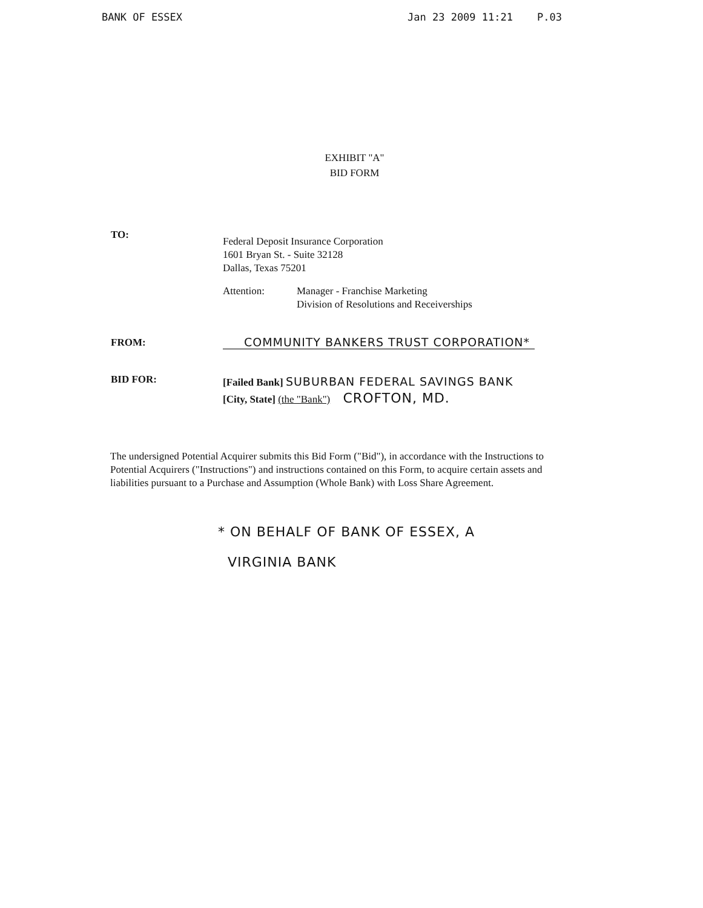BANK OF ESSEX Jan 23 2009 11:21 P.03
EXHIBIT "A"
BID FORM
TO:
Federal Deposit Insurance Corporation
1601 Bryan St. - Suite 32128
Dallas, Texas 75201
Attention: Manager - Franchise Marketing
Division of Resolutions and Receiverships
FROM: COMMUNITY BANKERS TRUST CORPORATION*
BID FOR:
[Failed Bank] SUBURBAN FEDERAL SAVINGS BANK
[City, State] (the "Bank") CROFTON, MD.
The undersigned Potential Acquirer submits this Bid Form ("Bid"), in accordance with the Instructions to Potential Acquirers ("Instructions") and instructions contained on this Form, to acquire certain assets and liabilities pursuant to a Purchase and Assumption (Whole Bank) with Loss Share Agreement.
* ON BEHALF OF BANK OF ESSEX, A
VIRGINIA BANK